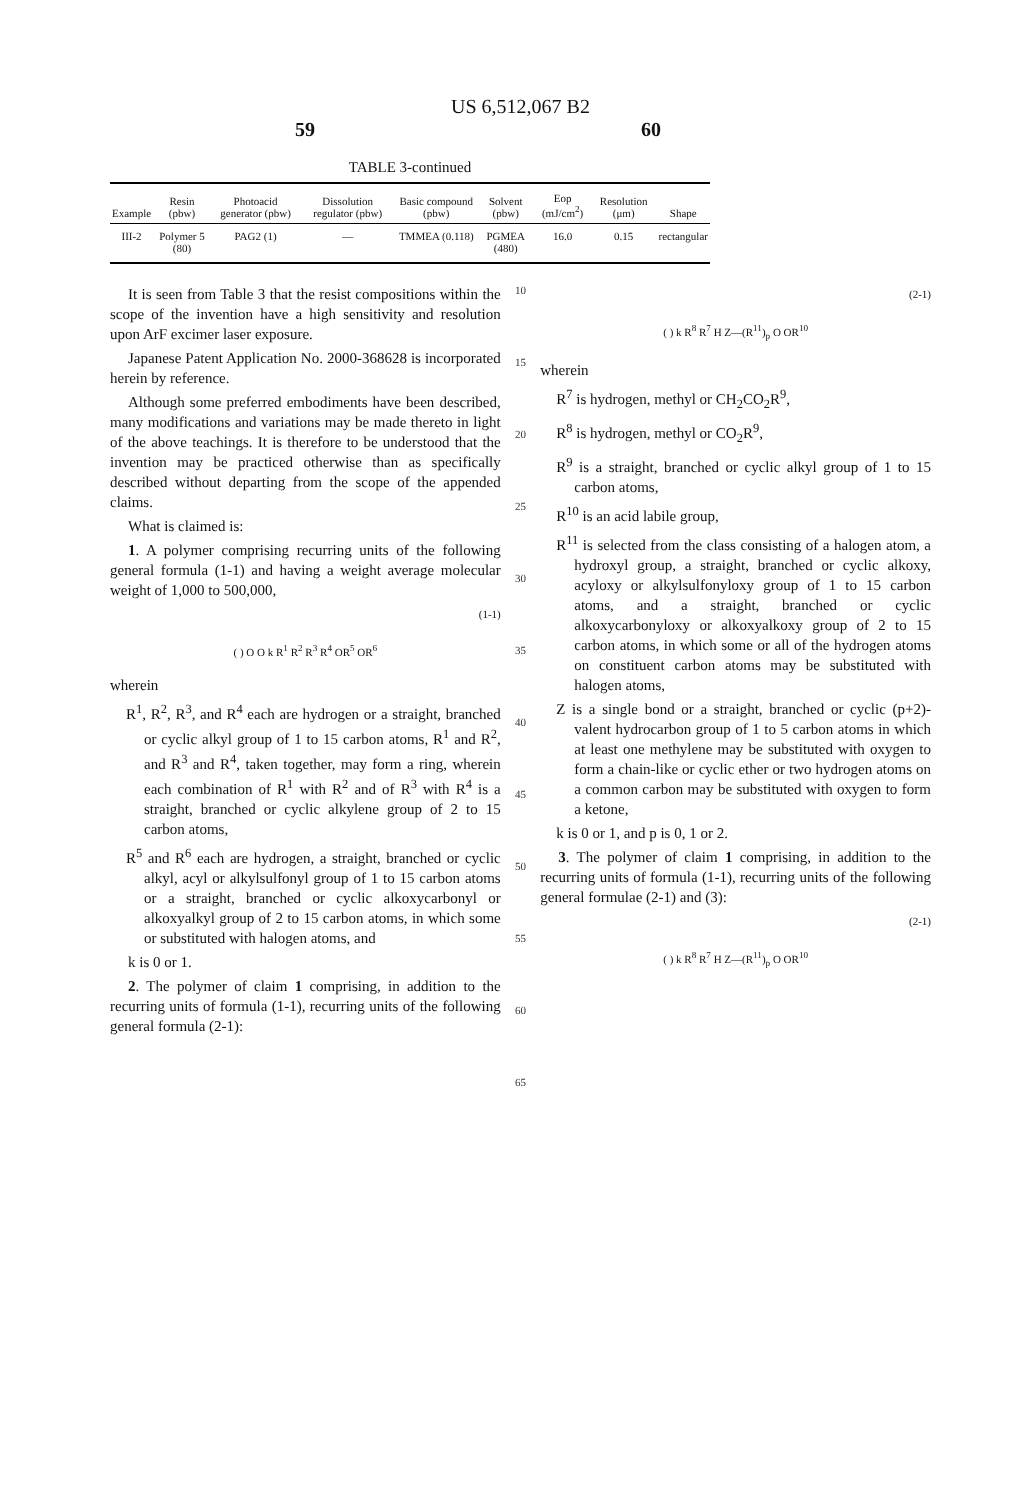US 6,512,067 B2
59 60
TABLE 3-continued
| Example | Resin (pbw) | Photoacid generator (pbw) | Dissolution regulator (pbw) | Basic compound (pbw) | Solvent (pbw) | Eop (mJ/cm<sup>2</sup>) | Resolution (μm) | Shape |
| --- | --- | --- | --- | --- | --- | --- | --- | --- |
| III-2 | Polymer 5 (80) | PAG2 (1) | — | TMMEA (0.118) | PGMEA (480) | 16.0 | 0.15 | rectangular |
It is seen from Table 3 that the resist compositions within the scope of the invention have a high sensitivity and resolution upon ArF excimer laser exposure.
Japanese Patent Application No. 2000-368628 is incorporated herein by reference.
Although some preferred embodiments have been described, many modifications and variations may be made thereto in light of the above teachings. It is therefore to be understood that the invention may be practiced otherwise than as specifically described without departing from the scope of the appended claims.
What is claimed is:
1. A polymer comprising recurring units of the following general formula (1-1) and having a weight average molecular weight of 1,000 to 500,000,
(1-1)
( ) O O k R<sup>1</sup> R<sup>2</sup> R<sup>3</sup> R<sup>4</sup> OR<sup>5</sup> OR<sup>6</sup>
wherein
R<sup>1</sup>, R<sup>2</sup>, R<sup>3</sup>, and R<sup>4</sup> each are hydrogen or a straight, branched or cyclic alkyl group of 1 to 15 carbon atoms, R<sup>1</sup> and R<sup>2</sup>, and R<sup>3</sup> and R<sup>4</sup>, taken together, may form a ring, wherein each combination of R<sup>1</sup> with R<sup>2</sup> and of R<sup>3</sup> with R<sup>4</sup> is a straight, branched or cyclic alkylene group of 2 to 15 carbon atoms,
R<sup>5</sup> and R<sup>6</sup> each are hydrogen, a straight, branched or cyclic alkyl, acyl or alkylsulfonyl group of 1 to 15 carbon atoms or a straight, branched or cyclic alkoxycarbonyl or alkoxyalkyl group of 2 to 15 carbon atoms, in which some or substituted with halogen atoms, and
k is 0 or 1.
2. The polymer of claim 1 comprising, in addition to the recurring units of formula (1-1), recurring units of the following general formula (2-1):
10
15
20
25
30
35
40
45
50
55
60
65
(2-1)
( ) k R<sup>8</sup> R<sup>7</sup> H Z—(R<sup>11</sup>)<sub>p</sub> O OR<sup>10</sup>
wherein
R<sup>7</sup> is hydrogen, methyl or CH<sub>2</sub>CO<sub>2</sub>R<sup>9</sup>,
R<sup>8</sup> is hydrogen, methyl or CO<sub>2</sub>R<sup>9</sup>,
R<sup>9</sup> is a straight, branched or cyclic alkyl group of 1 to 15 carbon atoms,
R<sup>10</sup> is an acid labile group,
R<sup>11</sup> is selected from the class consisting of a halogen atom, a hydroxyl group, a straight, branched or cyclic alkoxy, acyloxy or alkylsulfonyloxy group of 1 to 15 carbon atoms, and a straight, branched or cyclic alkoxycarbonyloxy or alkoxyalkoxy group of 2 to 15 carbon atoms, in which some or all of the hydrogen atoms on constituent carbon atoms may be substituted with halogen atoms,
Z is a single bond or a straight, branched or cyclic (p+2)-valent hydrocarbon group of 1 to 5 carbon atoms in which at least one methylene may be substituted with oxygen to form a chain-like or cyclic ether or two hydrogen atoms on a common carbon may be substituted with oxygen to form a ketone,
k is 0 or 1, and p is 0, 1 or 2.
3. The polymer of claim 1 comprising, in addition to the recurring units of formula (1-1), recurring units of the following general formulae (2-1) and (3):
(2-1)
( ) k R<sup>8</sup> R<sup>7</sup> H Z—(R<sup>11</sup>)<sub>p</sub> O OR<sup>10</sup>